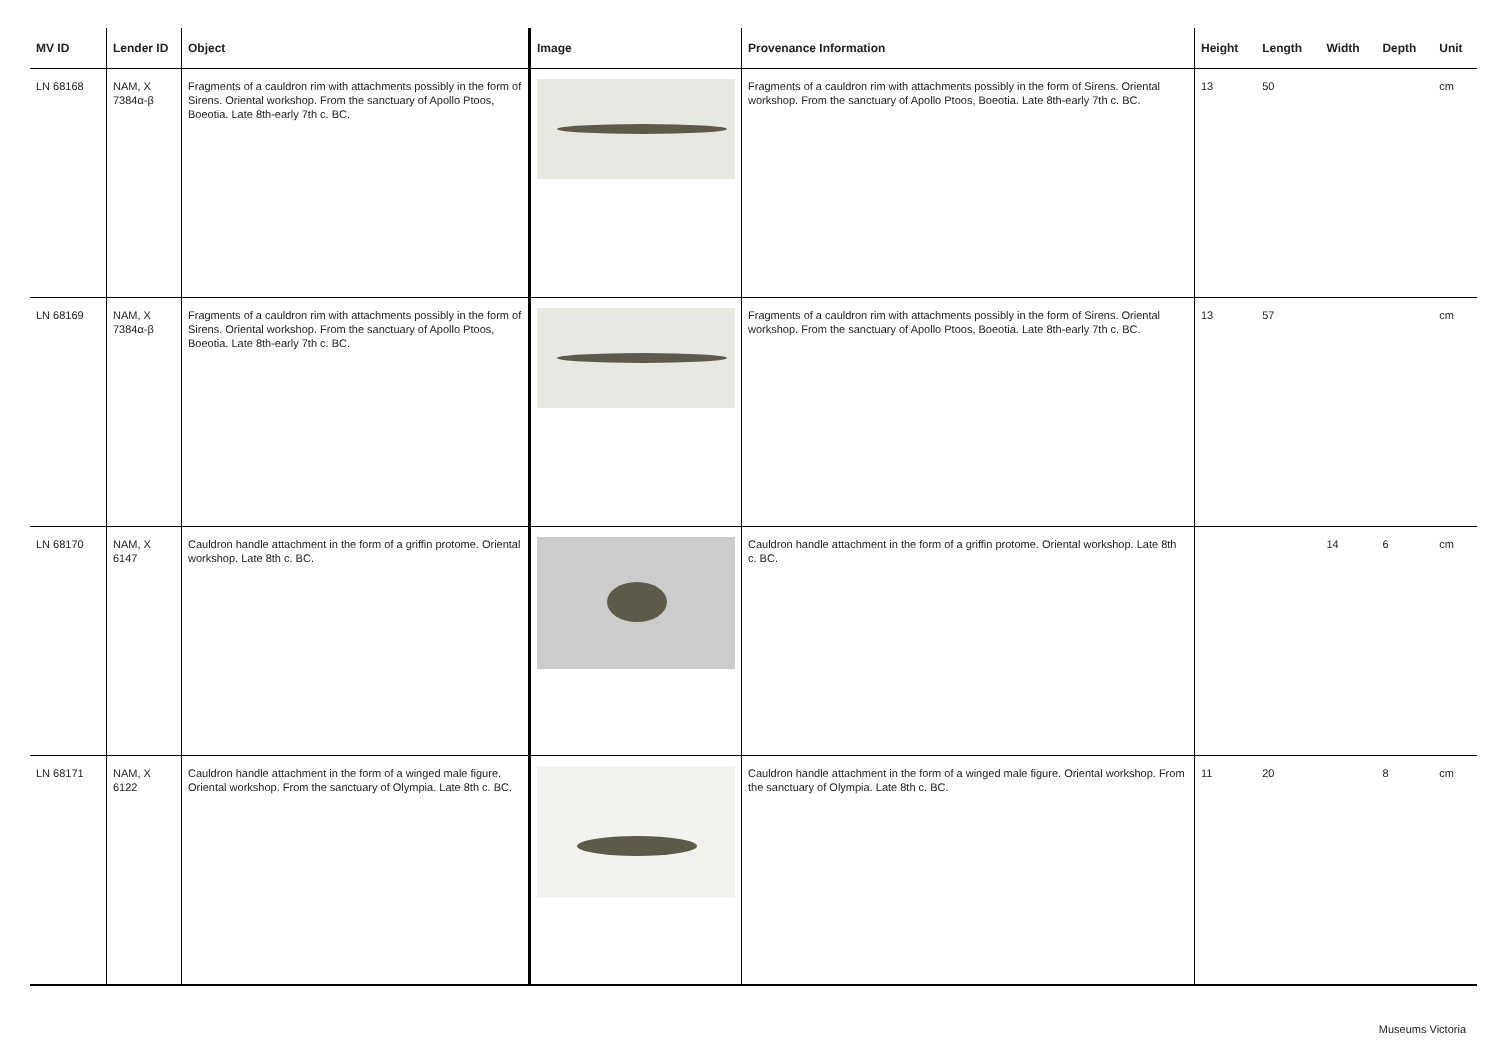| MV ID | Lender ID | Object | Image | Provenance Information | Height | Length | Width | Depth | Unit |
| --- | --- | --- | --- | --- | --- | --- | --- | --- | --- |
| LN 68168 | NAM, X 7384α-β | Fragments of a cauldron rim with attachments possibly in the form of Sirens. Oriental workshop. From the sanctuary of Apollo Ptoos, Boeotia. Late 8th-early 7th c. BC. | | Fragments of a cauldron rim with attachments possibly in the form of Sirens. Oriental workshop. From the sanctuary of Apollo Ptoos, Boeotia. Late 8th-early 7th c. BC. | 13 | 50 | | | cm |
| LN 68169 | NAM, X 7384α-β | Fragments of a cauldron rim with attachments possibly in the form of Sirens. Oriental workshop. From the sanctuary of Apollo Ptoos, Boeotia. Late 8th-early 7th c. BC. | | Fragments of a cauldron rim with attachments possibly in the form of Sirens. Oriental workshop. From the sanctuary of Apollo Ptoos, Boeotia. Late 8th-early 7th c. BC. | 13 | 57 | | | cm |
| LN 68170 | NAM, X 6147 | Cauldron handle attachment in the form of a griffin protome. Oriental workshop. Late 8th c. BC. | | Cauldron handle attachment in the form of a griffin protome. Oriental workshop. Late 8th c. BC. | | | 14 | 6 | cm |
| LN 68171 | NAM, X 6122 | Cauldron handle attachment in the form of a winged male figure. Oriental workshop. From the sanctuary of Olympia. Late 8th c. BC. | | Cauldron handle attachment in the form of a winged male figure. Oriental workshop. From the sanctuary of Olympia. Late 8th c. BC. | 11 | 20 | | 8 | cm |
Museums Victoria